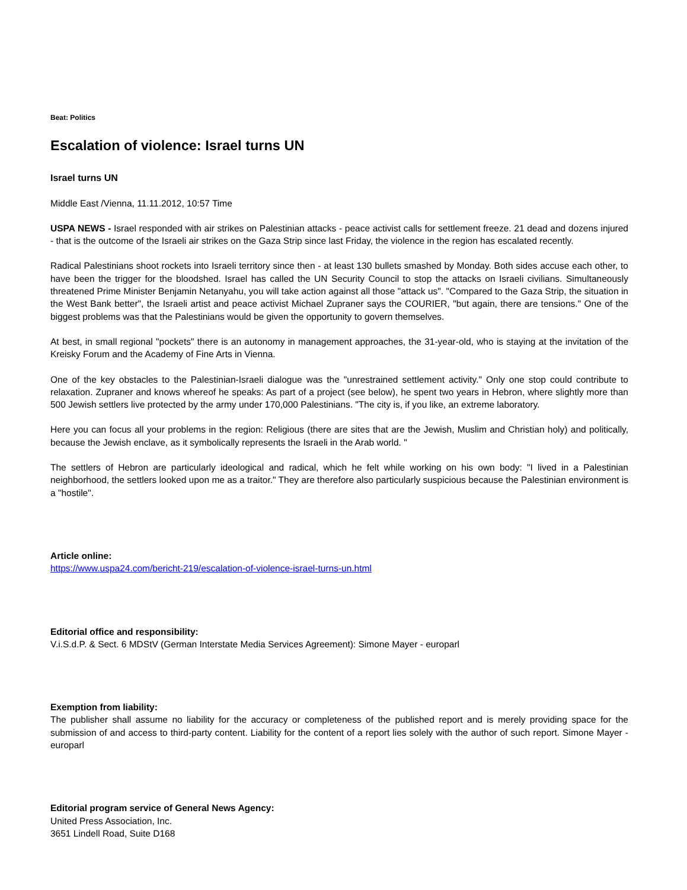Beat: Politics
Escalation of violence: Israel turns UN
Israel turns UN
Middle East /Vienna, 11.11.2012, 10:57 Time
USPA NEWS - Israel responded with air strikes on Palestinian attacks - peace activist calls for settlement freeze. 21 dead and dozens injured - that is the outcome of the Israeli air strikes on the Gaza Strip since last Friday, the violence in the region has escalated recently.
Radical Palestinians shoot rockets into Israeli territory since then - at least 130 bullets smashed by Monday. Both sides accuse each other, to have been the trigger for the bloodshed. Israel has called the UN Security Council to stop the attacks on Israeli civilians. Simultaneously threatened Prime Minister Benjamin Netanyahu, you will take action against all those "attack us". "Compared to the Gaza Strip, the situation in the West Bank better", the Israeli artist and peace activist Michael Zupraner says the COURIER, "but again, there are tensions." One of the biggest problems was that the Palestinians would be given the opportunity to govern themselves.
At best, in small regional "pockets" there is an autonomy in management approaches, the 31-year-old, who is staying at the invitation of the Kreisky Forum and the Academy of Fine Arts in Vienna.
One of the key obstacles to the Palestinian-Israeli dialogue was the "unrestrained settlement activity." Only one stop could contribute to relaxation. Zupraner and knows whereof he speaks: As part of a project (see below), he spent two years in Hebron, where slightly more than 500 Jewish settlers live protected by the army under 170,000 Palestinians. "The city is, if you like, an extreme laboratory.
Here you can focus all your problems in the region: Religious (there are sites that are the Jewish, Muslim and Christian holy) and politically, because the Jewish enclave, as it symbolically represents the Israeli in the Arab world. "
The settlers of Hebron are particularly ideological and radical, which he felt while working on his own body: "I lived in a Palestinian neighborhood, the settlers looked upon me as a traitor." They are therefore also particularly suspicious because the Palestinian environment is a "hostile".
Article online:
https://www.uspa24.com/bericht-219/escalation-of-violence-israel-turns-un.html
Editorial office and responsibility:
V.i.S.d.P. & Sect. 6 MDStV (German Interstate Media Services Agreement): Simone Mayer - europarl
Exemption from liability:
The publisher shall assume no liability for the accuracy or completeness of the published report and is merely providing space for the submission of and access to third-party content. Liability for the content of a report lies solely with the author of such report. Simone Mayer - europarl
Editorial program service of General News Agency:
United Press Association, Inc.
3651 Lindell Road, Suite D168